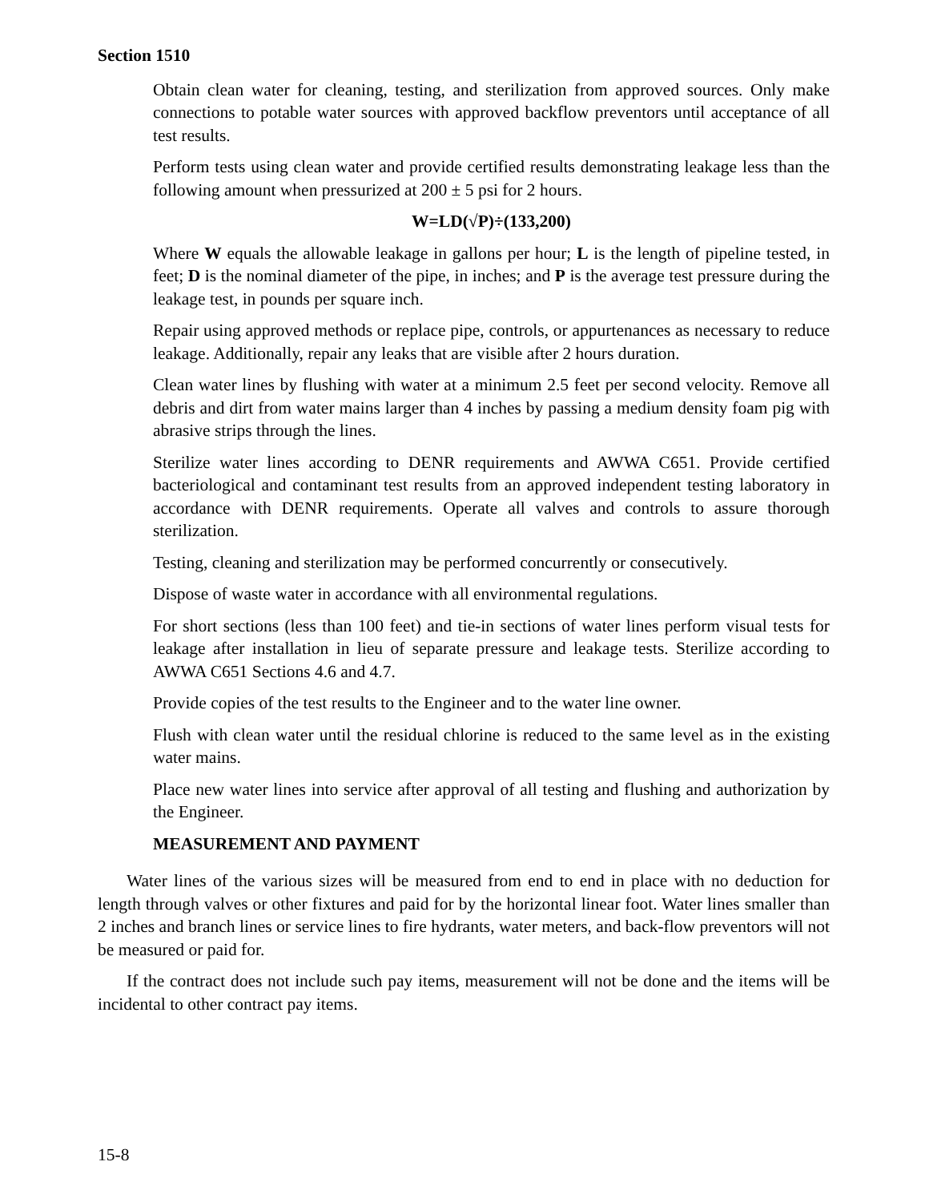Section 1510
Obtain clean water for cleaning, testing, and sterilization from approved sources. Only make connections to potable water sources with approved backflow preventors until acceptance of all test results.
Perform tests using clean water and provide certified results demonstrating leakage less than the following amount when pressurized at 200 ± 5 psi for 2 hours.
W=LD(√P)÷(133,200)
Where W equals the allowable leakage in gallons per hour; L is the length of pipeline tested, in feet; D is the nominal diameter of the pipe, in inches; and P is the average test pressure during the leakage test, in pounds per square inch.
Repair using approved methods or replace pipe, controls, or appurtenances as necessary to reduce leakage. Additionally, repair any leaks that are visible after 2 hours duration.
Clean water lines by flushing with water at a minimum 2.5 feet per second velocity. Remove all debris and dirt from water mains larger than 4 inches by passing a medium density foam pig with abrasive strips through the lines.
Sterilize water lines according to DENR requirements and AWWA C651. Provide certified bacteriological and contaminant test results from an approved independent testing laboratory in accordance with DENR requirements. Operate all valves and controls to assure thorough sterilization.
Testing, cleaning and sterilization may be performed concurrently or consecutively.
Dispose of waste water in accordance with all environmental regulations.
For short sections (less than 100 feet) and tie-in sections of water lines perform visual tests for leakage after installation in lieu of separate pressure and leakage tests. Sterilize according to AWWA C651 Sections 4.6 and 4.7.
Provide copies of the test results to the Engineer and to the water line owner.
Flush with clean water until the residual chlorine is reduced to the same level as in the existing water mains.
Place new water lines into service after approval of all testing and flushing and authorization by the Engineer.
MEASUREMENT AND PAYMENT
Water lines of the various sizes will be measured from end to end in place with no deduction for length through valves or other fixtures and paid for by the horizontal linear foot. Water lines smaller than 2 inches and branch lines or service lines to fire hydrants, water meters, and back-flow preventors will not be measured or paid for.
If the contract does not include such pay items, measurement will not be done and the items will be incidental to other contract pay items.
15-8